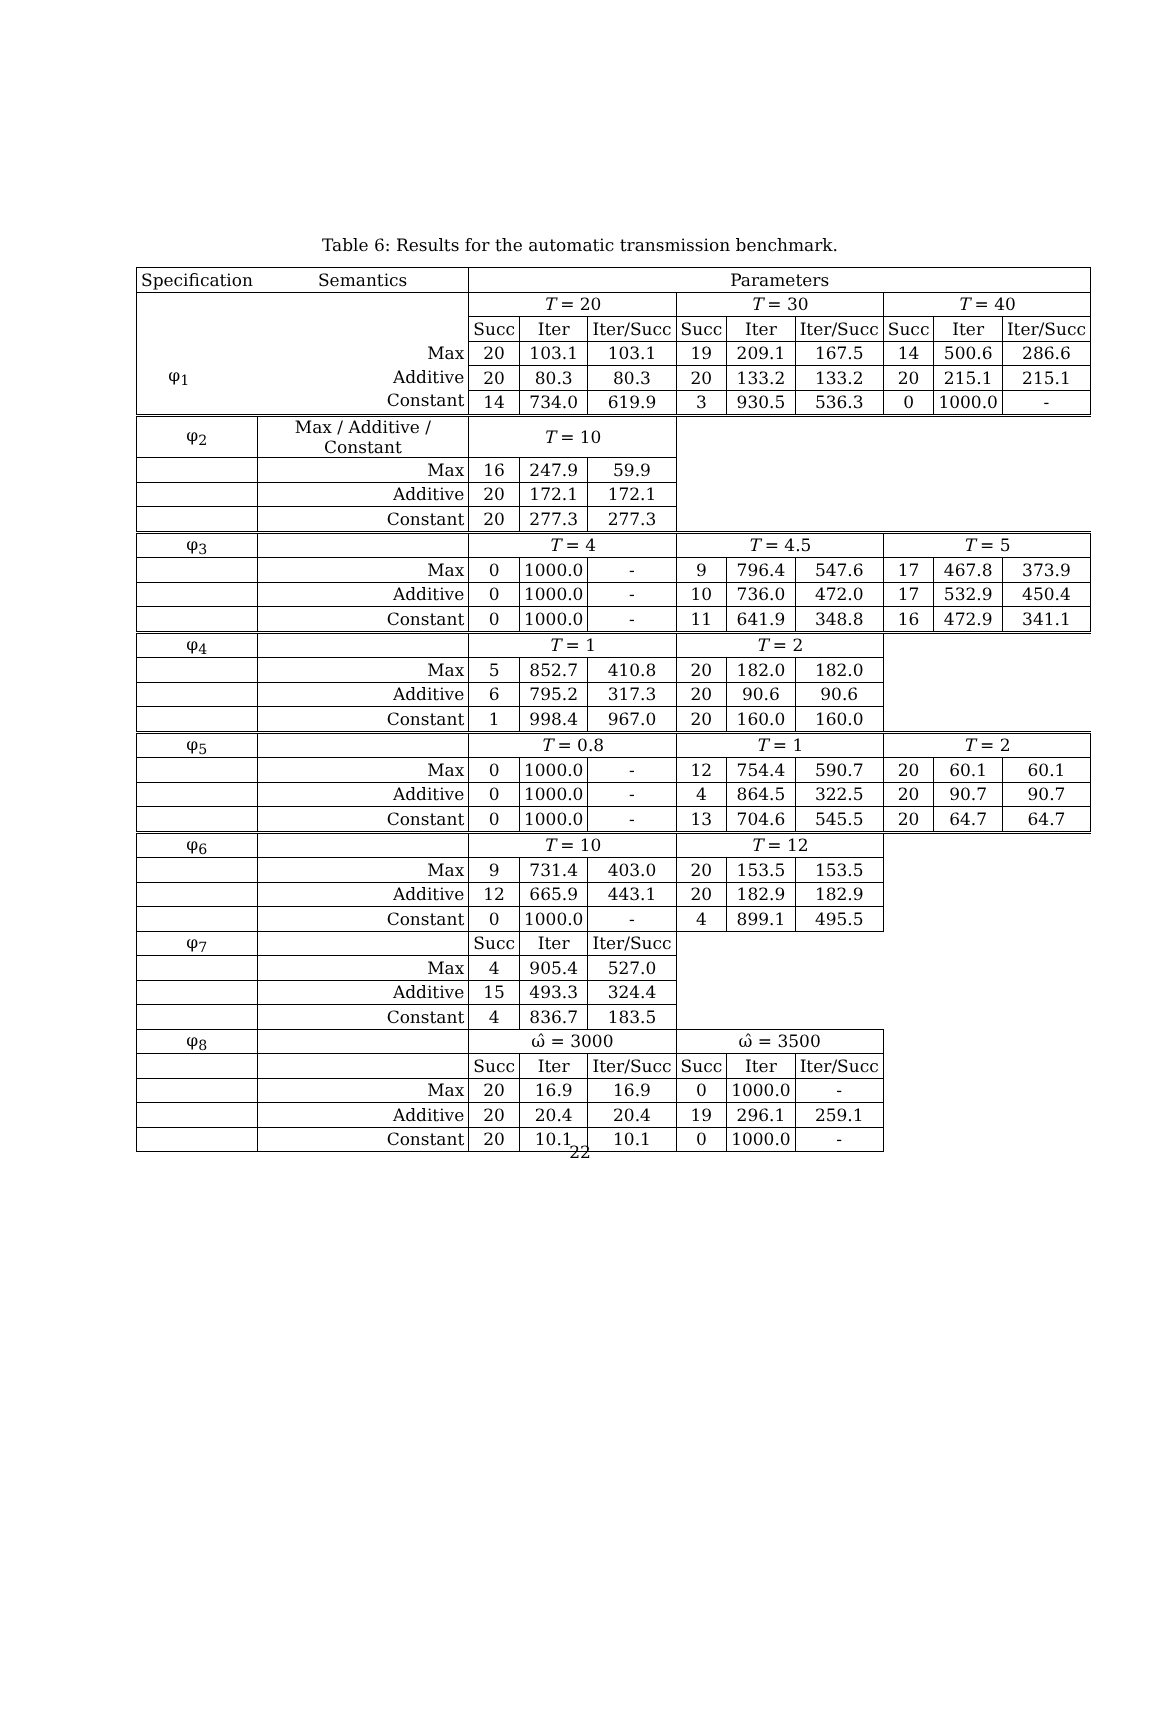Table 6: Results for the automatic transmission benchmark.
| Specification | Semantics | Parameters | | | | | | | | |
| --- | --- | --- | --- | --- | --- | --- | --- | --- | --- | --- |
| / / Max / / φ<sub>1</sub> / Additive / / / Constant / | | T = 20 | | | T = 30 | | | T = 40 | | |
| | | Succ | Iter | Iter/Succ | Succ | Iter | Iter/Succ | Succ | Iter | Iter/Succ |
| | | 20 | 103.1 | 103.1 | 19 | 209.1 | 167.5 | 14 | 500.6 | 286.6 |
| | | 20 | 80.3 | 80.3 | 20 | 133.2 | 133.2 | 20 | 215.1 | 215.1 |
| | | 14 | 734.0 | 619.9 | 3 | 930.5 | 536.3 | 0 | 1000.0 | - |
| φ<sub>2</sub> | Max / Additive / Constant | T = 10 | | | | | | | | |
| | Max | 16 | 247.9 | 59.9 | | | | | | |
| | Additive | 20 | 172.1 | 172.1 | | | | | | |
| | Constant | 20 | 277.3 | 277.3 | | | | | | |
| φ<sub>3</sub> | | T = 4 | | | T = 4.5 | | | T = 5 | | |
| | Max | 0 | 1000.0 | - | 9 | 796.4 | 547.6 | 17 | 467.8 | 373.9 |
| | Additive | 0 | 1000.0 | - | 10 | 736.0 | 472.0 | 17 | 532.9 | 450.4 |
| | Constant | 0 | 1000.0 | - | 11 | 641.9 | 348.8 | 16 | 472.9 | 341.1 |
| φ<sub>4</sub> | | T = 1 | | | T = 2 | | | | | |
| | Max | 5 | 852.7 | 410.8 | 20 | 182.0 | 182.0 | | | |
| | Additive | 6 | 795.2 | 317.3 | 20 | 90.6 | 90.6 | | | |
| | Constant | 1 | 998.4 | 967.0 | 20 | 160.0 | 160.0 | | | |
| φ<sub>5</sub> | | T = 0.8 | | | T = 1 | | | T = 2 | | |
| | Max | 0 | 1000.0 | - | 12 | 754.4 | 590.7 | 20 | 60.1 | 60.1 |
| | Additive | 0 | 1000.0 | - | 4 | 864.5 | 322.5 | 20 | 90.7 | 90.7 |
| | Constant | 0 | 1000.0 | - | 13 | 704.6 | 545.5 | 20 | 64.7 | 64.7 |
| φ<sub>6</sub> | | T = 10 | | | T = 12 | | | | | |
| | Max | 9 | 731.4 | 403.0 | 20 | 153.5 | 153.5 | | | |
| | Additive | 12 | 665.9 | 443.1 | 20 | 182.9 | 182.9 | | | |
| | Constant | 0 | 1000.0 | - | 4 | 899.1 | 495.5 | | | |
| φ<sub>7</sub> | | Succ | Iter | Iter/Succ | | | | | | |
| | Max | 4 | 905.4 | 527.0 | | | | | | |
| | Additive | 15 | 493.3 | 324.4 | | | | | | |
| | Constant | 4 | 836.7 | 183.5 | | | | | | |
| φ<sub>8</sub> | | ω̂ = 3000 | | | ω̂ = 3500 | | | | | |
| | | Succ | Iter | Iter/Succ | Succ | Iter | Iter/Succ | | | |
| | Max | 20 | 16.9 | 16.9 | 0 | 1000.0 | - | | | |
| | Additive | 20 | 20.4 | 20.4 | 19 | 296.1 | 259.1 | | | |
| | Constant | 20 | 10.1 | 10.1 | 0 | 1000.0 | - | | | |
22